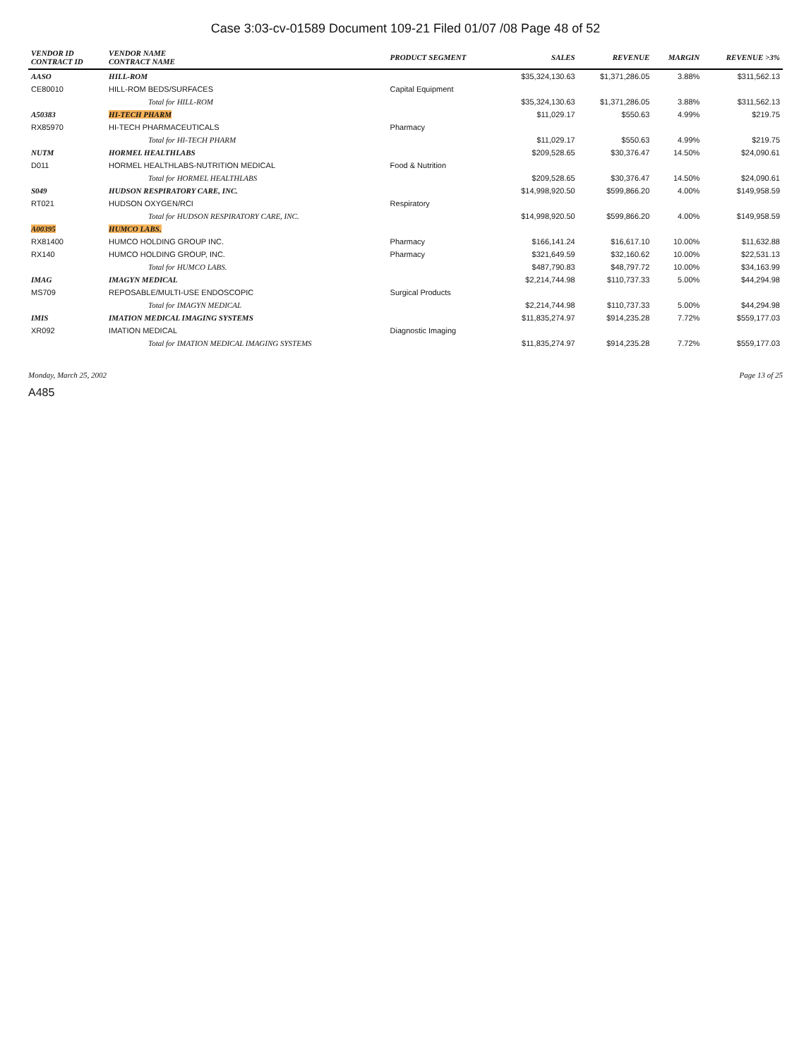Case 3:03-cv-01589 Document 109-21 Filed 01/07 /08 Page 48 of 52
| VENDOR ID CONTRACT ID | VENDOR NAME CONTRACT NAME | PRODUCT SEGMENT | SALES | REVENUE | MARGIN | REVENUE >3% |
| --- | --- | --- | --- | --- | --- | --- |
| AASO | HILL-ROM | | $35,324,130.63 | $1,371,286.05 | 3.88% | $311,562.13 |
| CE80010 | HILL-ROM BEDS/SURFACES | Capital Equipment | | | | |
| | Total for HILL-ROM | | $35,324,130.63 | $1,371,286.05 | 3.88% | $311,562.13 |
| A50383 | HI-TECH PHARM | | $11,029.17 | $550.63 | 4.99% | $219.75 |
| RX85970 | HI-TECH PHARMACEUTICALS | Pharmacy | | | | |
| | Total for HI-TECH PHARM | | $11,029.17 | $550.63 | 4.99% | $219.75 |
| NUTM | HORMEL HEALTHLABS | | $209,528.65 | $30,376.47 | 14.50% | $24,090.61 |
| D011 | HORMEL HEALTHLABS-NUTRITION MEDICAL | Food & Nutrition | | | | |
| | Total for HORMEL HEALTHLABS | | $209,528.65 | $30,376.47 | 14.50% | $24,090.61 |
| S049 | HUDSON RESPIRATORY CARE, INC. | | $14,998,920.50 | $599,866.20 | 4.00% | $149,958.59 |
| RT021 | HUDSON OXYGEN/RCI | Respiratory | | | | |
| | Total for HUDSON RESPIRATORY CARE, INC. | | $14,998,920.50 | $599,866.20 | 4.00% | $149,958.59 |
| A00395 | HUMCO LABS. | | | | | |
| RX81400 | HUMCO HOLDING GROUP INC. | Pharmacy | $166,141.24 | $16,617.10 | 10.00% | $11,632.88 |
| RX140 | HUMCO HOLDING GROUP, INC. | Pharmacy | $321,649.59 | $32,160.62 | 10.00% | $22,531.13 |
| | Total for HUMCO LABS. | | $487,790.83 | $48,797.72 | 10.00% | $34,163.99 |
| IMAG | IMAGYN MEDICAL | | $2,214,744.98 | $110,737.33 | 5.00% | $44,294.98 |
| MS709 | REPOSABLE/MULTI-USE ENDOSCOPIC | Surgical Products | | | | |
| | Total for IMAGYN MEDICAL | | $2,214,744.98 | $110,737.33 | 5.00% | $44,294.98 |
| IMIS | IMATION MEDICAL IMAGING SYSTEMS | | $11,835,274.97 | $914,235.28 | 7.72% | $559,177.03 |
| XR092 | IMATION MEDICAL | Diagnostic Imaging | | | | |
| | Total for IMATION MEDICAL IMAGING SYSTEMS | | $11,835,274.97 | $914,235.28 | 7.72% | $559,177.03 |
Monday, March 25, 2002 Page 13 of 25
A485